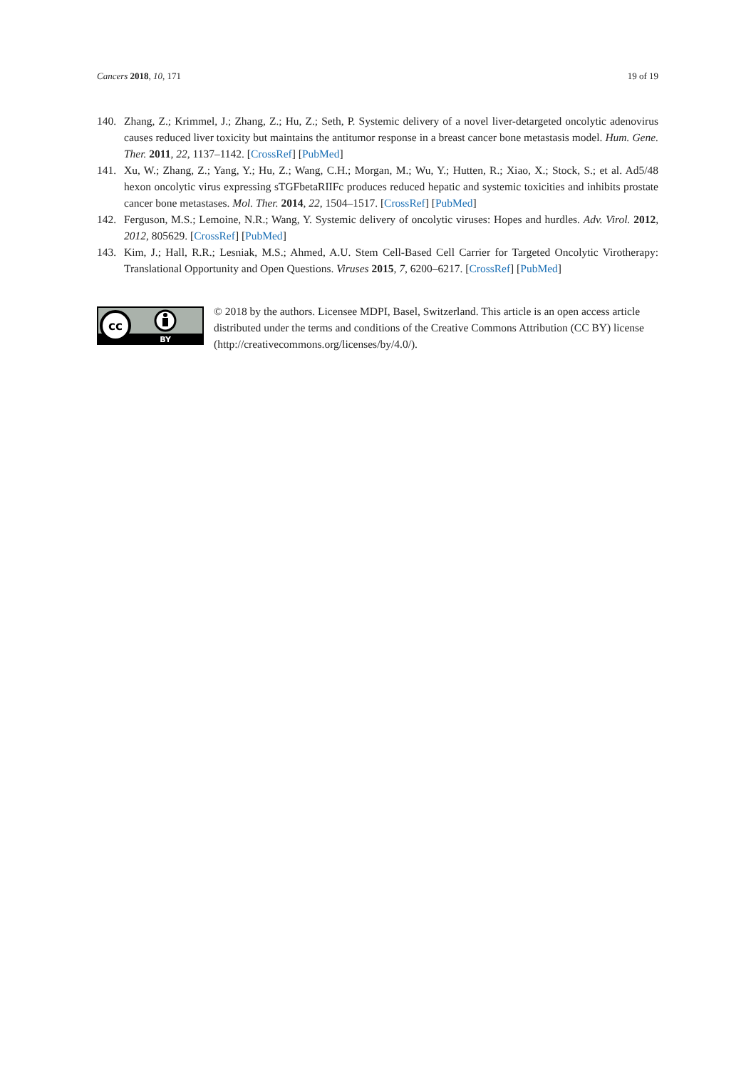Cancers 2018, 10, 171 19 of 19
140. Zhang, Z.; Krimmel, J.; Zhang, Z.; Hu, Z.; Seth, P. Systemic delivery of a novel liver-detargeted oncolytic adenovirus causes reduced liver toxicity but maintains the antitumor response in a breast cancer bone metastasis model. Hum. Gene. Ther. 2011, 22, 1137–1142. [CrossRef] [PubMed]
141. Xu, W.; Zhang, Z.; Yang, Y.; Hu, Z.; Wang, C.H.; Morgan, M.; Wu, Y.; Hutten, R.; Xiao, X.; Stock, S.; et al. Ad5/48 hexon oncolytic virus expressing sTGFbetaRIIFc produces reduced hepatic and systemic toxicities and inhibits prostate cancer bone metastases. Mol. Ther. 2014, 22, 1504–1517. [CrossRef] [PubMed]
142. Ferguson, M.S.; Lemoine, N.R.; Wang, Y. Systemic delivery of oncolytic viruses: Hopes and hurdles. Adv. Virol. 2012, 2012, 805629. [CrossRef] [PubMed]
143. Kim, J.; Hall, R.R.; Lesniak, M.S.; Ahmed, A.U. Stem Cell-Based Cell Carrier for Targeted Oncolytic Virotherapy: Translational Opportunity and Open Questions. Viruses 2015, 7, 6200–6217. [CrossRef] [PubMed]
cc
BY
© 2018 by the authors. Licensee MDPI, Basel, Switzerland. This article is an open access article distributed under the terms and conditions of the Creative Commons Attribution (CC BY) license (http://creativecommons.org/licenses/by/4.0/).